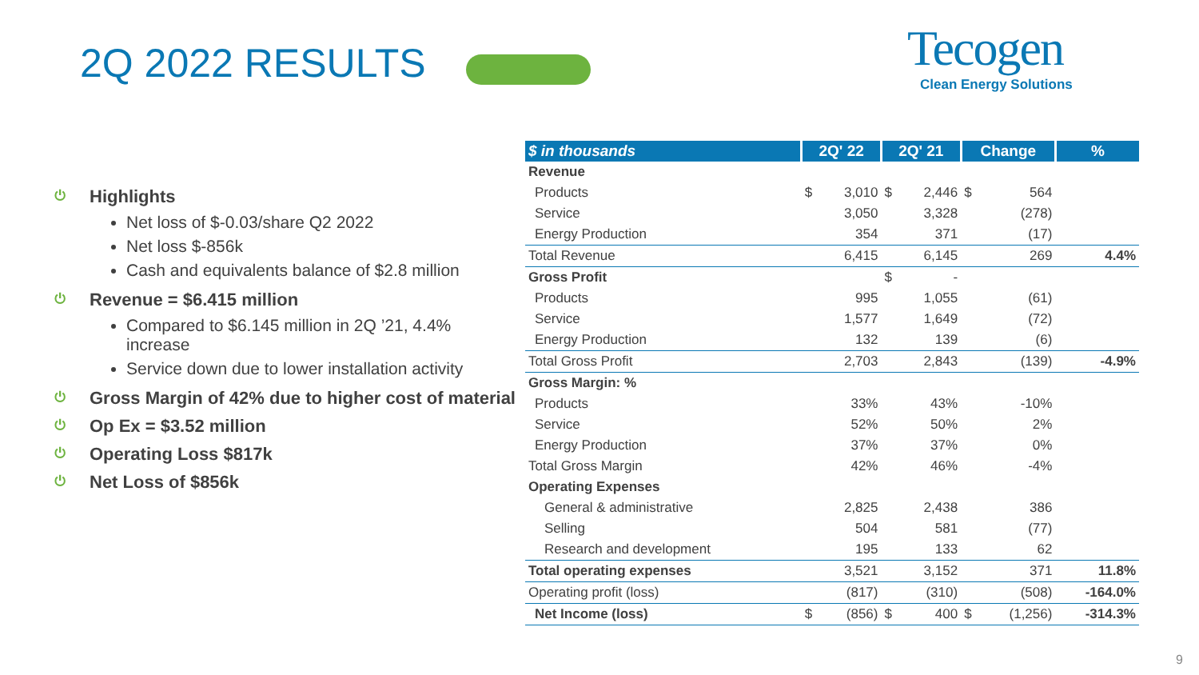2Q 2022 RESULTS
Tecogen
Clean Energy Solutions
⏻ Highlights
Net loss of $-0.03/share Q2 2022
Net loss $-856k
Cash and equivalents balance of $2.8 million
⏻ Revenue = $6.415 million
Compared to $6.145 million in 2Q ’21, 4.4% increase
Service down due to lower installation activity
⏻ Gross Margin of 42% due to higher cost of material
⏻ Op Ex = $3.52 million
⏻ Operating Loss $817k
⏻ Net Loss of $856k
| $ in thousands | 2Q' 22 | | 2Q' 21 | | Change | | % |
| --- | --- | --- | --- | --- | --- | --- | --- |
| Revenue | | | | | | | |
| Products | $ | 3,010 | $ | 2,446 | $ | 564 | |
| Service | | 3,050 | | 3,328 | | (278) | |
| Energy Production | | 354 | | 371 | | (17) | |
| Total Revenue | | 6,415 | | 6,145 | | 269 | 4.4% |
| Gross Profit | | | $ | - | | | |
| Products | | 995 | | 1,055 | | (61) | |
| Service | | 1,577 | | 1,649 | | (72) | |
| Energy Production | | 132 | | 139 | | (6) | |
| Total Gross Profit | | 2,703 | | 2,843 | | (139) | -4.9% |
| Gross Margin: % | | | | | | | |
| Products | | 33% | | 43% | | -10% | |
| Service | | 52% | | 50% | | 2% | |
| Energy Production | | 37% | | 37% | | 0% | |
| Total Gross Margin | | 42% | | 46% | | -4% | |
| Operating Expenses | | | | | | | |
| General & administrative | | 2,825 | | 2,438 | | 386 | |
| Selling | | 504 | | 581 | | (77) | |
| Research and development | | 195 | | 133 | | 62 | |
| Total operating expenses | | 3,521 | | 3,152 | | 371 | 11.8% |
| Operating profit (loss) | | (817) | | (310) | | (508) | -164.0% |
| Net Income (loss) | $ | (856) | $ | 400 | $ | (1,256) | -314.3% |
9